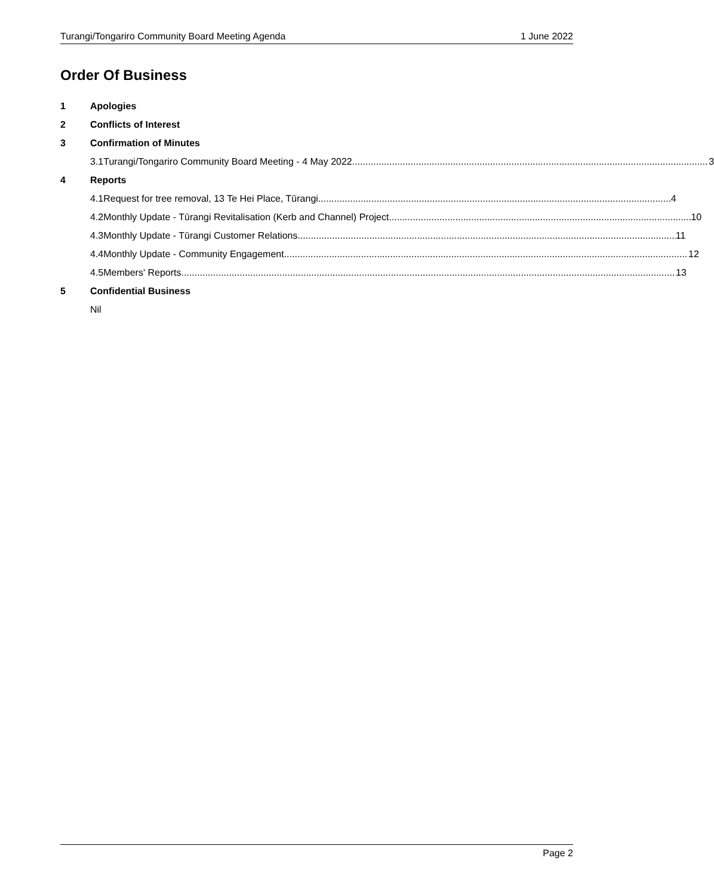Turangi/Tongariro Community Board Meeting Agenda 1 June 2022
Order Of Business
1 Apologies
2 Conflicts of Interest
3 Confirmation of Minutes
3.1 Turangi/Tongariro Community Board Meeting - 4 May 2022 3
4 Reports
4.1 Request for tree removal, 13 Te Hei Place, Tūrangi 4
4.2 Monthly Update - Tūrangi Revitalisation (Kerb and Channel) Project 10
4.3 Monthly Update - Tūrangi Customer Relations 11
4.4 Monthly Update - Community Engagement 12
4.5 Members' Reports 13
5 Confidential Business
Nil
Page 2